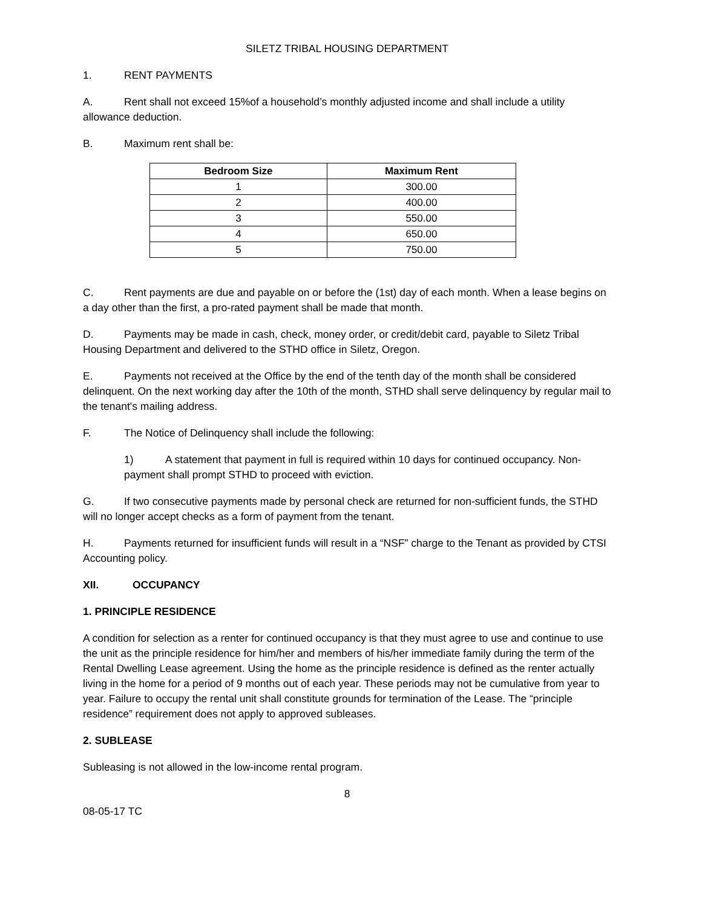SILETZ TRIBAL HOUSING DEPARTMENT
1. RENT PAYMENTS
A. Rent shall not exceed 15%of a household’s monthly adjusted income and shall include a utility allowance deduction.
B. Maximum rent shall be:
| Bedroom Size | Maximum Rent |
| --- | --- |
| 1 | 300.00 |
| 2 | 400.00 |
| 3 | 550.00 |
| 4 | 650.00 |
| 5 | 750.00 |
C. Rent payments are due and payable on or before the (1st) day of each month. When a lease begins on a day other than the first, a pro-rated payment shall be made that month.
D. Payments may be made in cash, check, money order, or credit/debit card, payable to Siletz Tribal Housing Department and delivered to the STHD office in Siletz, Oregon.
E. Payments not received at the Office by the end of the tenth day of the month shall be considered delinquent. On the next working day after the 10th of the month, STHD shall serve delinquency by regular mail to the tenant's mailing address.
F. The Notice of Delinquency shall include the following:
1) A statement that payment in full is required within 10 days for continued occupancy. Non-payment shall prompt STHD to proceed with eviction.
G. If two consecutive payments made by personal check are returned for non-sufficient funds, the STHD will no longer accept checks as a form of payment from the tenant.
H. Payments returned for insufficient funds will result in a “NSF” charge to the Tenant as provided by CTSI Accounting policy.
XII. OCCUPANCY
1. PRINCIPLE RESIDENCE
A condition for selection as a renter for continued occupancy is that they must agree to use and continue to use the unit as the principle residence for him/her and members of his/her immediate family during the term of the Rental Dwelling Lease agreement. Using the home as the principle residence is defined as the renter actually living in the home for a period of 9 months out of each year. These periods may not be cumulative from year to year. Failure to occupy the rental unit shall constitute grounds for termination of the Lease. The “principle residence” requirement does not apply to approved subleases.
2. SUBLEASE
Subleasing is not allowed in the low-income rental program.
8
08-05-17 TC